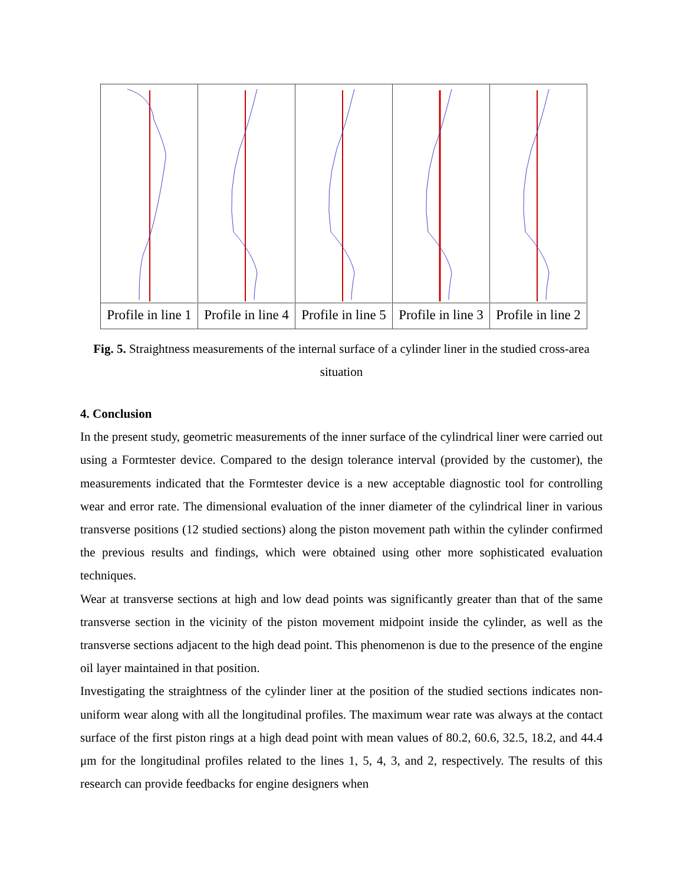Profile in line 1 Profile in line 4 Profile in line 5 Profile in line 3 Profile in line 2
Fig. 5. Straightness measurements of the internal surface of a cylinder liner in the studied cross-area situation
4. Conclusion
In the present study, geometric measurements of the inner surface of the cylindrical liner were carried out using a Formtester device. Compared to the design tolerance interval (provided by the customer), the measurements indicated that the Formtester device is a new acceptable diagnostic tool for controlling wear and error rate. The dimensional evaluation of the inner diameter of the cylindrical liner in various transverse positions (12 studied sections) along the piston movement path within the cylinder confirmed the previous results and findings, which were obtained using other more sophisticated evaluation techniques.
Wear at transverse sections at high and low dead points was significantly greater than that of the same transverse section in the vicinity of the piston movement midpoint inside the cylinder, as well as the transverse sections adjacent to the high dead point. This phenomenon is due to the presence of the engine oil layer maintained in that position.
Investigating the straightness of the cylinder liner at the position of the studied sections indicates non-uniform wear along with all the longitudinal profiles. The maximum wear rate was always at the contact surface of the first piston rings at a high dead point with mean values of 80.2, 60.6, 32.5, 18.2, and 44.4 μm for the longitudinal profiles related to the lines 1, 5, 4, 3, and 2, respectively. The results of this research can provide feedbacks for engine designers when